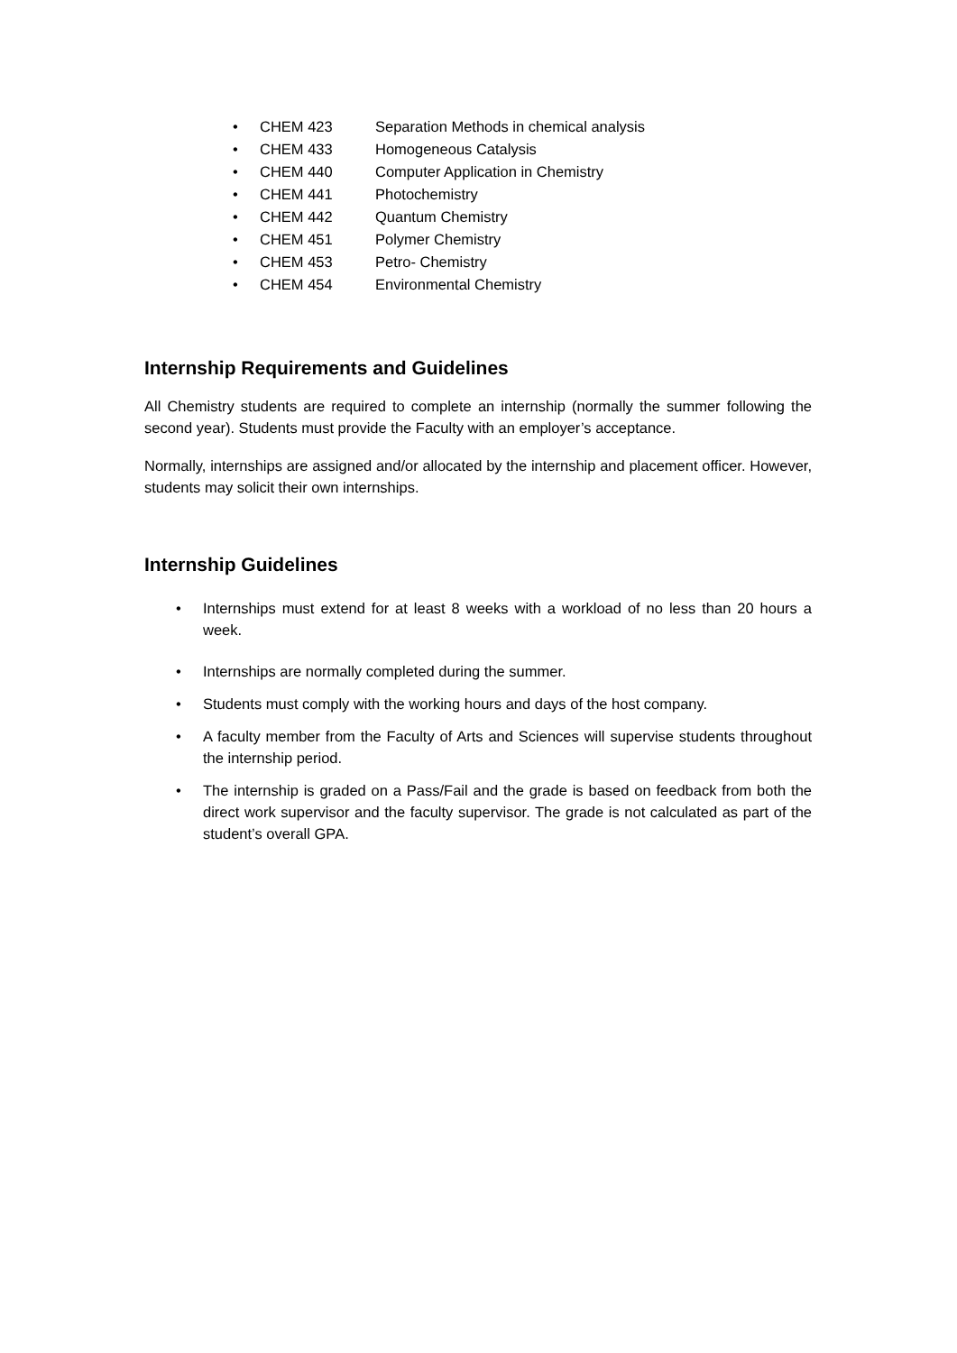• CHEM 423 Separation Methods in chemical analysis
• CHEM 433 Homogeneous Catalysis
• CHEM 440 Computer Application in Chemistry
• CHEM 441 Photochemistry
• CHEM 442 Quantum Chemistry
• CHEM 451 Polymer Chemistry
• CHEM 453 Petro- Chemistry
• CHEM 454 Environmental Chemistry
Internship Requirements and Guidelines
All Chemistry students are required to complete an internship (normally the summer following the second year). Students must provide the Faculty with an employer’s acceptance.
Normally, internships are assigned and/or allocated by the internship and placement officer. However, students may solicit their own internships.
Internship Guidelines
• Internships must extend for at least 8 weeks with a workload of no less than 20 hours a week.
• Internships are normally completed during the summer.
• Students must comply with the working hours and days of the host company.
• A faculty member from the Faculty of Arts and Sciences will supervise students throughout the internship period.
• The internship is graded on a Pass/Fail and the grade is based on feedback from both the direct work supervisor and the faculty supervisor. The grade is not calculated as part of the student’s overall GPA.